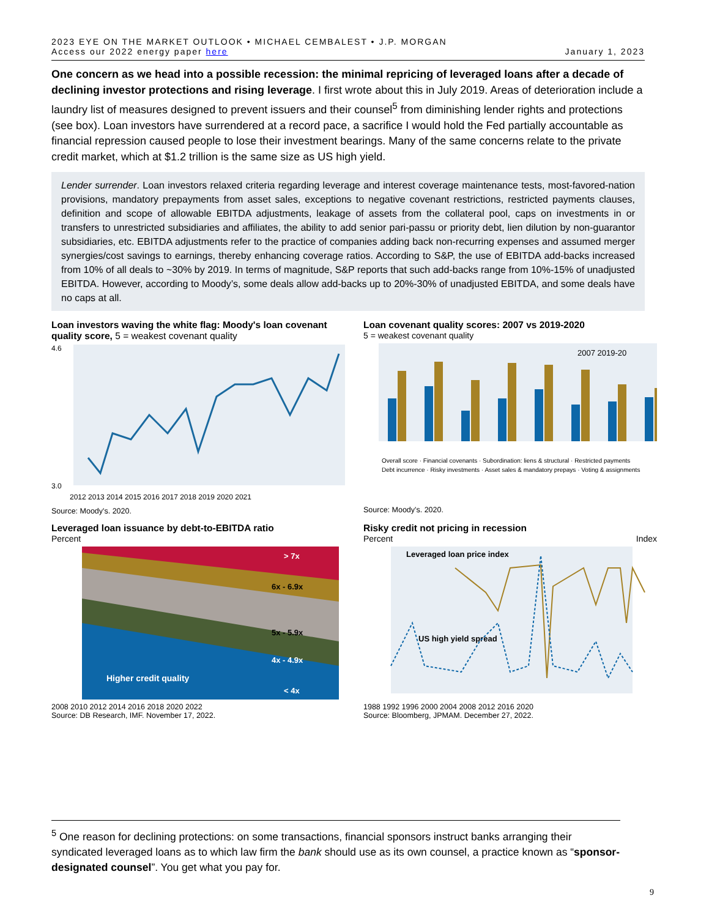2023 EYE ON THE MARKET OUTLOOK • MICHAEL CEMBALEST • J.P. MORGAN
Access our 2022 energy paper here
January 1, 2023
One concern as we head into a possible recession: the minimal repricing of leveraged loans after a decade of declining investor protections and rising leverage. I first wrote about this in July 2019. Areas of deterioration include a laundry list of measures designed to prevent issuers and their counsel<sup>5</sup> from diminishing lender rights and protections (see box). Loan investors have surrendered at a record pace, a sacrifice I would hold the Fed partially accountable as financial repression caused people to lose their investment bearings. Many of the same concerns relate to the private credit market, which at $1.2 trillion is the same size as US high yield.
Lender surrender. Loan investors relaxed criteria regarding leverage and interest coverage maintenance tests, most-favored-nation provisions, mandatory prepayments from asset sales, exceptions to negative covenant restrictions, restricted payments clauses, definition and scope of allowable EBITDA adjustments, leakage of assets from the collateral pool, caps on investments in or transfers to unrestricted subsidiaries and affiliates, the ability to add senior pari-passu or priority debt, lien dilution by non-guarantor subsidiaries, etc. EBITDA adjustments refer to the practice of companies adding back non-recurring expenses and assumed merger synergies/cost savings to earnings, thereby enhancing coverage ratios. According to S&P, the use of EBITDA add-backs increased from 10% of all deals to ~30% by 2019. In terms of magnitude, S&P reports that such add-backs range from 10%-15% of unadjusted EBITDA. However, according to Moody’s, some deals allow add-backs up to 20%-30% of unadjusted EBITDA, and some deals have no caps at all.
Loan investors waving the white flag: Moody's loan covenant quality score, 5 = weakest covenant quality
4.6
3.0
2012 2013 2014 2015 2016 2017 2018 2019 2020 2021
Source: Moody's. 2020.
Loan covenant quality scores: 2007 vs 2019-2020
5 = weakest covenant quality
2007 2019-20
Overall score · Financial covenants · Subordination: liens & structural · Restricted payments
Debt incurrence · Risky investments · Asset sales & mandatory prepays · Voting & assignments
Source: Moody's. 2020.
Leveraged loan issuance by debt-to-EBITDA ratio
Percent
> 7x
6x - 6.9x
5x - 5.9x
4x - 4.9x
Higher credit quality
< 4x
2008 2010 2012 2014 2016 2018 2020 2022
Source: DB Research, IMF. November 17, 2022.
Risky credit not pricing in recession
Percent Index
Leveraged loan price index
US high yield spread
1988 1992 1996 2000 2004 2008 2012 2016 2020
Source: Bloomberg, JPMAM. December 27, 2022.
<sup>5</sup> One reason for declining protections: on some transactions, financial sponsors instruct banks arranging their syndicated leveraged loans as to which law firm the bank should use as its own counsel, a practice known as “sponsor-designated counsel”. You get what you pay for.
9